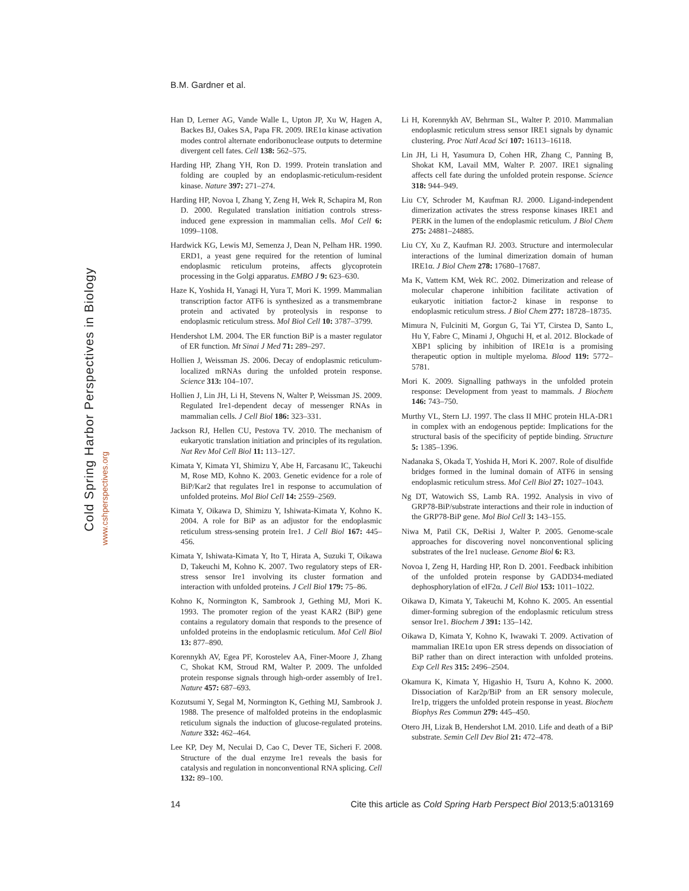B.M. Gardner et al.
Cold Spring Harbor Perspectives in Biology
www.cshperspectives.org
Han D, Lerner AG, Vande Walle L, Upton JP, Xu W, Hagen A, Backes BJ, Oakes SA, Papa FR. 2009. IRE1α kinase activation modes control alternate endoribonuclease outputs to determine divergent cell fates. Cell 138: 562–575.
Harding HP, Zhang YH, Ron D. 1999. Protein translation and folding are coupled by an endoplasmic-reticulum-resident kinase. Nature 397: 271–274.
Harding HP, Novoa I, Zhang Y, Zeng H, Wek R, Schapira M, Ron D. 2000. Regulated translation initiation controls stress-induced gene expression in mammalian cells. Mol Cell 6: 1099–1108.
Hardwick KG, Lewis MJ, Semenza J, Dean N, Pelham HR. 1990. ERD1, a yeast gene required for the retention of luminal endoplasmic reticulum proteins, affects glycoprotein processing in the Golgi apparatus. EMBO J 9: 623–630.
Haze K, Yoshida H, Yanagi H, Yura T, Mori K. 1999. Mammalian transcription factor ATF6 is synthesized as a transmembrane protein and activated by proteolysis in response to endoplasmic reticulum stress. Mol Biol Cell 10: 3787–3799.
Hendershot LM. 2004. The ER function BiP is a master regulator of ER function. Mt Sinai J Med 71: 289–297.
Hollien J, Weissman JS. 2006. Decay of endoplasmic reticulum-localized mRNAs during the unfolded protein response. Science 313: 104–107.
Hollien J, Lin JH, Li H, Stevens N, Walter P, Weissman JS. 2009. Regulated Ire1-dependent decay of messenger RNAs in mammalian cells. J Cell Biol 186: 323–331.
Jackson RJ, Hellen CU, Pestova TV. 2010. The mechanism of eukaryotic translation initiation and principles of its regulation. Nat Rev Mol Cell Biol 11: 113–127.
Kimata Y, Kimata YI, Shimizu Y, Abe H, Farcasanu IC, Takeuchi M, Rose MD, Kohno K. 2003. Genetic evidence for a role of BiP/Kar2 that regulates Ire1 in response to accumulation of unfolded proteins. Mol Biol Cell 14: 2559–2569.
Kimata Y, Oikawa D, Shimizu Y, Ishiwata-Kimata Y, Kohno K. 2004. A role for BiP as an adjustor for the endoplasmic reticulum stress-sensing protein Ire1. J Cell Biol 167: 445–456.
Kimata Y, Ishiwata-Kimata Y, Ito T, Hirata A, Suzuki T, Oikawa D, Takeuchi M, Kohno K. 2007. Two regulatory steps of ER-stress sensor Ire1 involving its cluster formation and interaction with unfolded proteins. J Cell Biol 179: 75–86.
Kohno K, Normington K, Sambrook J, Gething MJ, Mori K. 1993. The promoter region of the yeast KAR2 (BiP) gene contains a regulatory domain that responds to the presence of unfolded proteins in the endoplasmic reticulum. Mol Cell Biol 13: 877–890.
Korennykh AV, Egea PF, Korostelev AA, Finer-Moore J, Zhang C, Shokat KM, Stroud RM, Walter P. 2009. The unfolded protein response signals through high-order assembly of Ire1. Nature 457: 687–693.
Kozutsumi Y, Segal M, Normington K, Gething MJ, Sambrook J. 1988. The presence of malfolded proteins in the endoplasmic reticulum signals the induction of glucose-regulated proteins. Nature 332: 462–464.
Lee KP, Dey M, Neculai D, Cao C, Dever TE, Sicheri F. 2008. Structure of the dual enzyme Ire1 reveals the basis for catalysis and regulation in nonconventional RNA splicing. Cell 132: 89–100.
Li H, Korennykh AV, Behrman SL, Walter P. 2010. Mammalian endoplasmic reticulum stress sensor IRE1 signals by dynamic clustering. Proc Natl Acad Sci 107: 16113–16118.
Lin JH, Li H, Yasumura D, Cohen HR, Zhang C, Panning B, Shokat KM, Lavail MM, Walter P. 2007. IRE1 signaling affects cell fate during the unfolded protein response. Science 318: 944–949.
Liu CY, Schroder M, Kaufman RJ. 2000. Ligand-independent dimerization activates the stress response kinases IRE1 and PERK in the lumen of the endoplasmic reticulum. J Biol Chem 275: 24881–24885.
Liu CY, Xu Z, Kaufman RJ. 2003. Structure and intermolecular interactions of the luminal dimerization domain of human IRE1α. J Biol Chem 278: 17680–17687.
Ma K, Vattem KM, Wek RC. 2002. Dimerization and release of molecular chaperone inhibition facilitate activation of eukaryotic initiation factor-2 kinase in response to endoplasmic reticulum stress. J Biol Chem 277: 18728–18735.
Mimura N, Fulciniti M, Gorgun G, Tai YT, Cirstea D, Santo L, Hu Y, Fabre C, Minami J, Ohguchi H, et al. 2012. Blockade of XBP1 splicing by inhibition of IRE1α is a promising therapeutic option in multiple myeloma. Blood 119: 5772–5781.
Mori K. 2009. Signalling pathways in the unfolded protein response: Development from yeast to mammals. J Biochem 146: 743–750.
Murthy VL, Stern LJ. 1997. The class II MHC protein HLA-DR1 in complex with an endogenous peptide: Implications for the structural basis of the specificity of peptide binding. Structure 5: 1385–1396.
Nadanaka S, Okada T, Yoshida H, Mori K. 2007. Role of disulfide bridges formed in the luminal domain of ATF6 in sensing endoplasmic reticulum stress. Mol Cell Biol 27: 1027–1043.
Ng DT, Watowich SS, Lamb RA. 1992. Analysis in vivo of GRP78-BiP/substrate interactions and their role in induction of the GRP78-BiP gene. Mol Biol Cell 3: 143–155.
Niwa M, Patil CK, DeRisi J, Walter P. 2005. Genome-scale approaches for discovering novel nonconventional splicing substrates of the Ire1 nuclease. Genome Biol 6: R3.
Novoa I, Zeng H, Harding HP, Ron D. 2001. Feedback inhibition of the unfolded protein response by GADD34-mediated dephosphorylation of eIF2α. J Cell Biol 153: 1011–1022.
Oikawa D, Kimata Y, Takeuchi M, Kohno K. 2005. An essential dimer-forming subregion of the endoplasmic reticulum stress sensor Ire1. Biochem J 391: 135–142.
Oikawa D, Kimata Y, Kohno K, Iwawaki T. 2009. Activation of mammalian IRE1α upon ER stress depends on dissociation of BiP rather than on direct interaction with unfolded proteins. Exp Cell Res 315: 2496–2504.
Okamura K, Kimata Y, Higashio H, Tsuru A, Kohno K. 2000. Dissociation of Kar2p/BiP from an ER sensory molecule, Ire1p, triggers the unfolded protein response in yeast. Biochem Biophys Res Commun 279: 445–450.
Otero JH, Lizak B, Hendershot LM. 2010. Life and death of a BiP substrate. Semin Cell Dev Biol 21: 472–478.
14 Cite this article as Cold Spring Harb Perspect Biol 2013;5:a013169